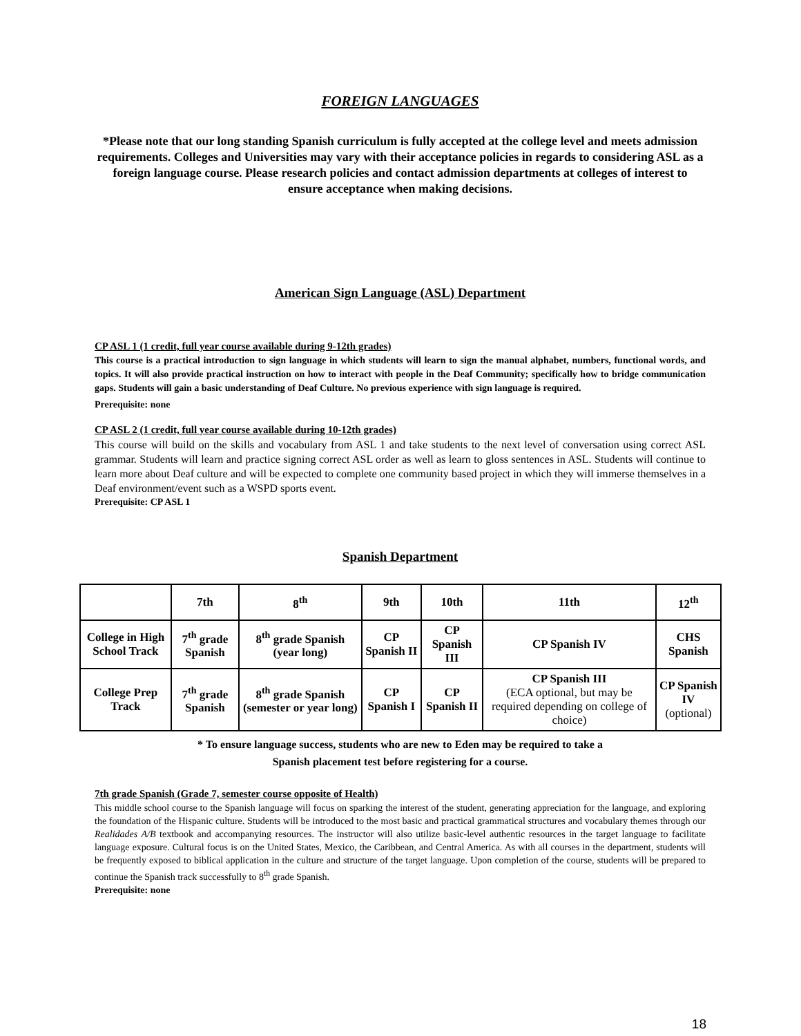FOREIGN LANGUAGES
*Please note that our long standing Spanish curriculum is fully accepted at the college level and meets admission requirements. Colleges and Universities may vary with their acceptance policies in regards to considering ASL as a foreign language course. Please research policies and contact admission departments at colleges of interest to ensure acceptance when making decisions.
American Sign Language (ASL) Department
CP ASL 1 (1 credit, full year course available during 9-12th grades)
This course is a practical introduction to sign language in which students will learn to sign the manual alphabet, numbers, functional words, and topics. It will also provide practical instruction on how to interact with people in the Deaf Community; specifically how to bridge communication gaps. Students will gain a basic understanding of Deaf Culture. No previous experience with sign language is required.
Prerequisite: none
CP ASL 2 (1 credit, full year course available during 10-12th grades)
This course will build on the skills and vocabulary from ASL 1 and take students to the next level of conversation using correct ASL grammar. Students will learn and practice signing correct ASL order as well as learn to gloss sentences in ASL. Students will continue to learn more about Deaf culture and will be expected to complete one community based project in which they will immerse themselves in a Deaf environment/event such as a WSPD sports event.
Prerequisite: CP ASL 1
Spanish Department
| | 7th | 8<sup>th</sup> | 9th | 10th | 11th | 12<sup>th</sup> |
| College in High School Track | 7<sup>th</sup> grade Spanish | 8<sup>th</sup> grade Spanish (year long) | CP Spanish II | CP Spanish III | CP Spanish IV | CHS Spanish |
| College Prep Track | 7<sup>th</sup> grade Spanish | 8<sup>th</sup> grade Spanish (semester or year long) | CP Spanish I | CP Spanish II | CP Spanish III (ECA optional, but may be required depending on college of choice) | CP Spanish IV (optional) |
* To ensure language success, students who are new to Eden may be required to take a
Spanish placement test before registering for a course.
7th grade Spanish (Grade 7, semester course opposite of Health)
This middle school course to the Spanish language will focus on sparking the interest of the student, generating appreciation for the language, and exploring the foundation of the Hispanic culture. Students will be introduced to the most basic and practical grammatical structures and vocabulary themes through our Realidades A/B textbook and accompanying resources. The instructor will also utilize basic-level authentic resources in the target language to facilitate language exposure. Cultural focus is on the United States, Mexico, the Caribbean, and Central America. As with all courses in the department, students will be frequently exposed to biblical application in the culture and structure of the target language. Upon completion of the course, students will be prepared to continue the Spanish track successfully to 8<sup>th</sup> grade Spanish.
Prerequisite: none
18